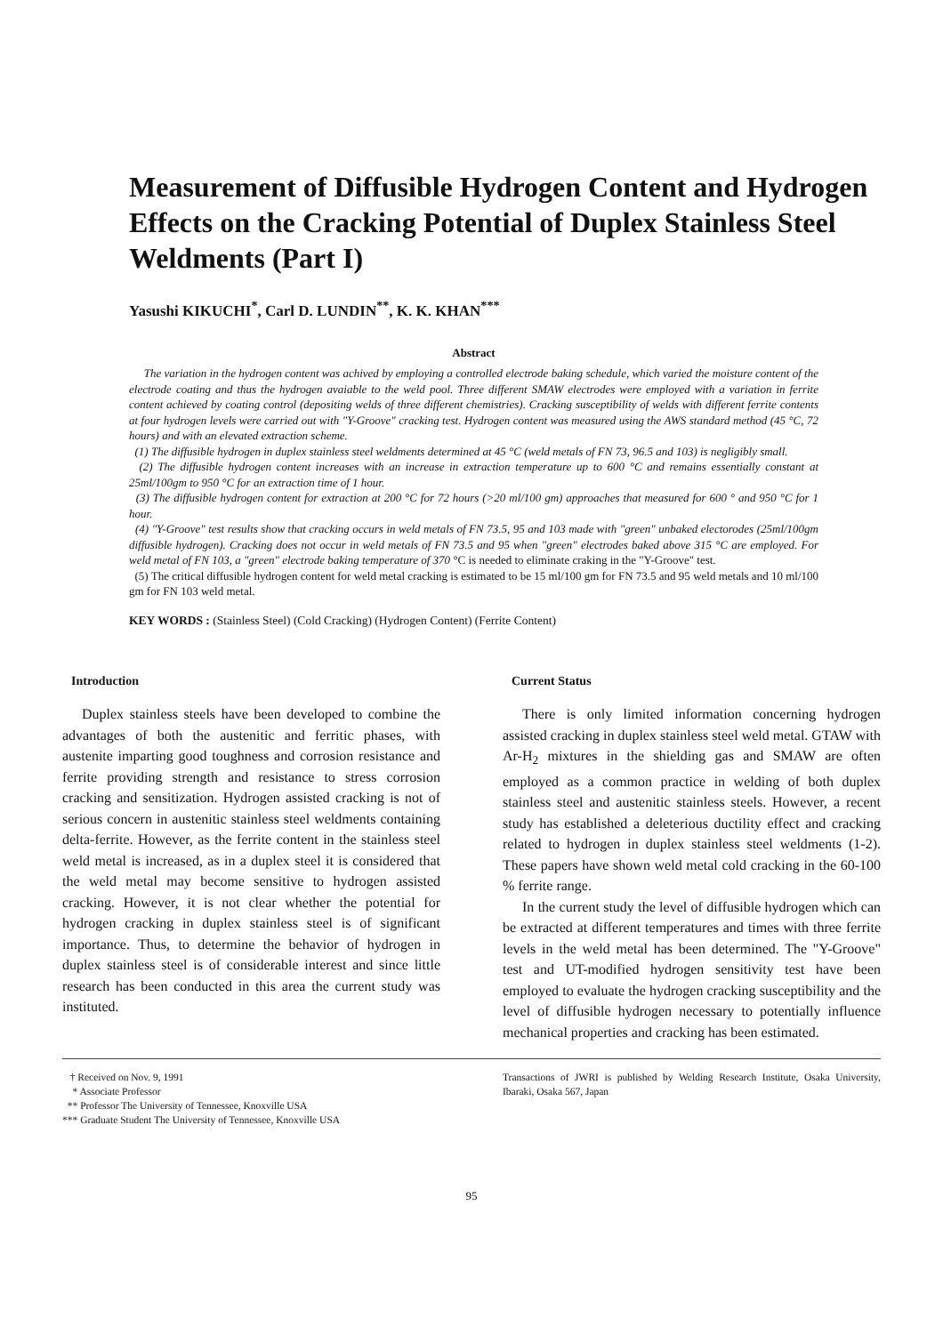Measurement of Diffusible Hydrogen Content and Hydrogen Effects on the Cracking Potential of Duplex Stainless Steel Weldments (Part I)
Yasushi KIKUCHI<sup>*</sup>, Carl D. LUNDIN<sup>**</sup>, K. K. KHAN<sup>***</sup>
Abstract
The variation in the hydrogen content was achived by employing a controlled electrode baking schedule, which varied the moisture content of the electrode coating and thus the hydrogen avaiable to the weld pool. Three different SMAW electrodes were employed with a variation in ferrite content achieved by coating control (depositing welds of three different chemistries). Cracking susceptibility of welds with different ferrite contents at four hydrogen levels were carried out with "Y-Groove" cracking test. Hydrogen content was measured using the AWS standard method (45 °C, 72 hours) and with an elevated extraction scheme.
(1) The diffusible hydrogen in duplex stainless steel weldments determined at 45 °C (weld metals of FN 73, 96.5 and 103) is negligibly small.
(2) The diffusible hydrogen content increases with an increase in extraction temperature up to 600 °C and remains essentially constant at 25ml/100gm to 950 °C for an extraction time of 1 hour.
(3) The diffusible hydrogen content for extraction at 200 °C for 72 hours (>20 ml/100 gm) approaches that measured for 600 ° and 950 °C for 1 hour.
(4) "Y-Groove" test results show that cracking occurs in weld metals of FN 73.5, 95 and 103 made with "green" unbaked electorodes (25ml/100gm diffusible hydrogen). Cracking does not occur in weld metals of FN 73.5 and 95 when "green" electrodes baked above 315 °C are employed. For weld metal of FN 103, a "green" electrode baking temperature of 370 °C is needed to eliminate craking in the "Y-Groove" test.
(5) The critical diffusible hydrogen content for weld metal cracking is estimated to be 15 ml/100 gm for FN 73.5 and 95 weld metals and 10 ml/100 gm for FN 103 weld metal.
KEY WORDS : (Stainless Steel) (Cold Cracking) (Hydrogen Content) (Ferrite Content)
Introduction
Duplex stainless steels have been developed to combine the advantages of both the austenitic and ferritic phases, with austenite imparting good toughness and corrosion resistance and ferrite providing strength and resistance to stress corrosion cracking and sensitization. Hydrogen assisted cracking is not of serious concern in austenitic stainless steel weldments containing delta-ferrite. However, as the ferrite content in the stainless steel weld metal is increased, as in a duplex steel it is considered that the weld metal may become sensitive to hydrogen assisted cracking. However, it is not clear whether the potential for hydrogen cracking in duplex stainless steel is of significant importance. Thus, to determine the behavior of hydrogen in duplex stainless steel is of considerable interest and since little research has been conducted in this area the current study was instituted.
Current Status
There is only limited information concerning hydrogen assisted cracking in duplex stainless steel weld metal. GTAW with Ar-H<sub>2</sub> mixtures in the shielding gas and SMAW are often employed as a common practice in welding of both duplex stainless steel and austenitic stainless steels. However, a recent study has established a deleterious ductility effect and cracking related to hydrogen in duplex stainless steel weldments (1-2). These papers have shown weld metal cold cracking in the 60-100 % ferrite range.
In the current study the level of diffusible hydrogen which can be extracted at different temperatures and times with three ferrite levels in the weld metal has been determined. The "Y-Groove" test and UT-modified hydrogen sensitivity test have been employed to evaluate the hydrogen cracking susceptibility and the level of diffusible hydrogen necessary to potentially influence mechanical properties and cracking has been estimated.
† Received on Nov. 9, 1991
* Associate Professor
** Professor The University of Tennessee, Knoxville USA
*** Graduate Student The University of Tennessee, Knoxville USA
Transactions of JWRI is published by Welding Research Institute, Osaka University, Ibaraki, Osaka 567, Japan
95